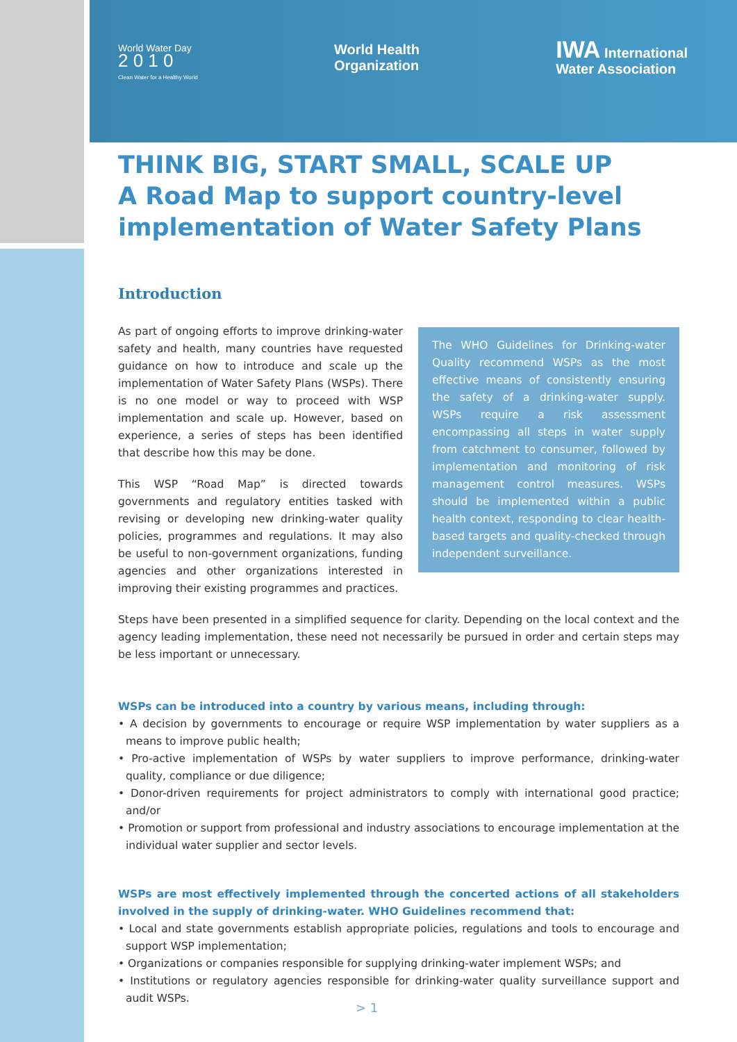World Water Day
2 0 1 0
Clean Water for a Healthy World
World Health
Organization
IWA International
Water Association
THINK BIG, START SMALL, SCALE UP
A Road Map to support country-level implementation of Water Safety Plans
Introduction
As part of ongoing efforts to improve drinking-water safety and health, many countries have requested guidance on how to introduce and scale up the implementation of Water Safety Plans (WSPs). There is no one model or way to proceed with WSP implementation and scale up. However, based on experience, a series of steps has been identified that describe how this may be done.
This WSP “Road Map” is directed towards governments and regulatory entities tasked with revising or developing new drinking-water quality policies, programmes and regulations. It may also be useful to non-government organizations, funding agencies and other organizations interested in improving their existing programmes and practices.
The WHO Guidelines for Drinking-water Quality recommend WSPs as the most effective means of consistently ensuring the safety of a drinking-water supply. WSPs require a risk assessment encompassing all steps in water supply from catchment to consumer, followed by implementation and monitoring of risk management control measures. WSPs should be implemented within a public health context, responding to clear health-based targets and quality-checked through independent surveillance.
Steps have been presented in a simplified sequence for clarity. Depending on the local context and the agency leading implementation, these need not necessarily be pursued in order and certain steps may be less important or unnecessary.
WSPs can be introduced into a country by various means, including through:
• A decision by governments to encourage or require WSP implementation by water suppliers as a means to improve public health;
• Pro-active implementation of WSPs by water suppliers to improve performance, drinking-water quality, compliance or due diligence;
• Donor-driven requirements for project administrators to comply with international good practice; and/or
• Promotion or support from professional and industry associations to encourage implementation at the individual water supplier and sector levels.
WSPs are most effectively implemented through the concerted actions of all stakeholders involved in the supply of drinking-water. WHO Guidelines recommend that:
• Local and state governments establish appropriate policies, regulations and tools to encourage and support WSP implementation;
• Organizations or companies responsible for supplying drinking-water implement WSPs; and
• Institutions or regulatory agencies responsible for drinking-water quality surveillance support and audit WSPs.
> 1